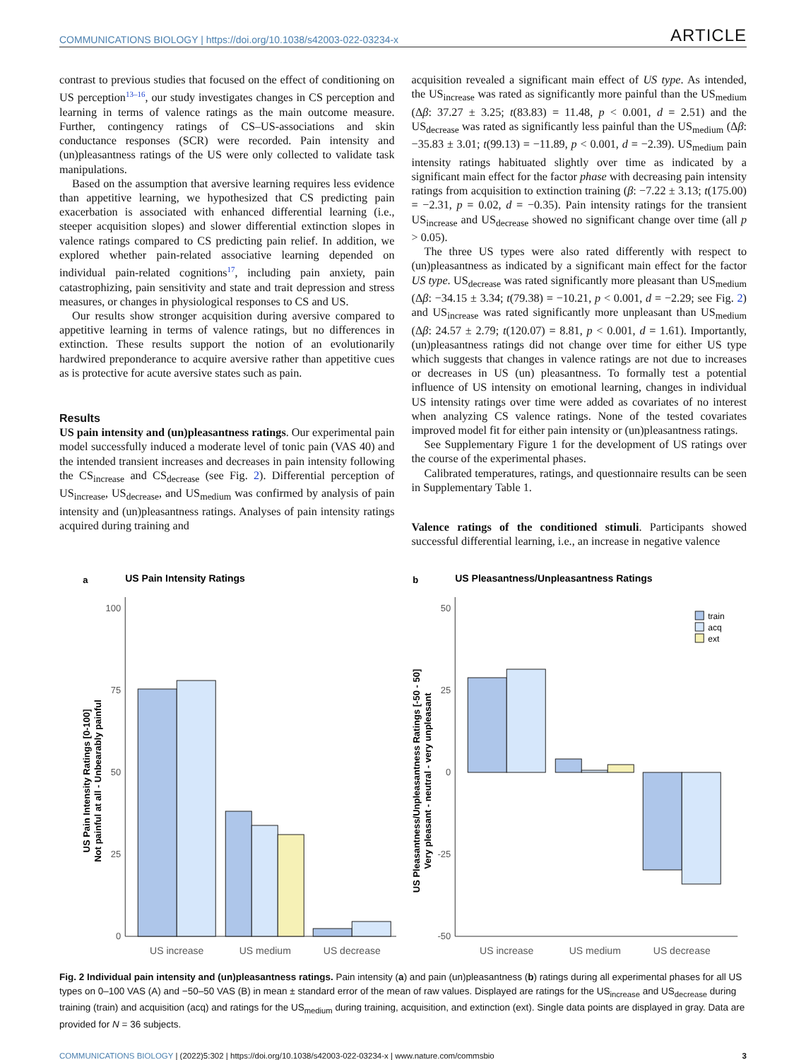COMMUNICATIONS BIOLOGY | https://doi.org/10.1038/s42003-022-03234-x ARTICLE
contrast to previous studies that focused on the effect of conditioning on US perception<sup>13–16</sup>, our study investigates changes in CS perception and learning in terms of valence ratings as the main outcome measure. Further, contingency ratings of CS–US-associations and skin conductance responses (SCR) were recorded. Pain intensity and (un)pleasantness ratings of the US were only collected to validate task manipulations.
Based on the assumption that aversive learning requires less evidence than appetitive learning, we hypothesized that CS predicting pain exacerbation is associated with enhanced differential learning (i.e., steeper acquisition slopes) and slower differential extinction slopes in valence ratings compared to CS predicting pain relief. In addition, we explored whether pain-related associative learning depended on individual pain-related cognitions<sup>17</sup>, including pain anxiety, pain catastrophizing, pain sensitivity and state and trait depression and stress measures, or changes in physiological responses to CS and US.
Our results show stronger acquisition during aversive compared to appetitive learning in terms of valence ratings, but no differences in extinction. These results support the notion of an evolutionarily hardwired preponderance to acquire aversive rather than appetitive cues as is protective for acute aversive states such as pain.
Results
US pain intensity and (un)pleasantness ratings. Our experimental pain model successfully induced a moderate level of tonic pain (VAS 40) and the intended transient increases and decreases in pain intensity following the CS<sub>increase</sub> and CS<sub>decrease</sub> (see Fig. 2). Differential perception of US<sub>increase</sub>, US<sub>decrease</sub>, and US<sub>medium</sub> was confirmed by analysis of pain intensity and (un)pleasantness ratings. Analyses of pain intensity ratings acquired during training and
acquisition revealed a significant main effect of US type. As intended, the US<sub>increase</sub> was rated as significantly more painful than the US<sub>medium</sub> (Δβ: 37.27 ± 3.25; t(83.83) = 11.48, p < 0.001, d = 2.51) and the US<sub>decrease</sub> was rated as significantly less painful than the US<sub>medium</sub> (Δβ: −35.83 ± 3.01; t(99.13) = −11.89, p < 0.001, d = −2.39). US<sub>medium</sub> pain intensity ratings habituated slightly over time as indicated by a significant main effect for the factor phase with decreasing pain intensity ratings from acquisition to extinction training (β: −7.22 ± 3.13; t(175.00) = −2.31, p = 0.02, d = −0.35). Pain intensity ratings for the transient US<sub>increase</sub> and US<sub>decrease</sub> showed no significant change over time (all p > 0.05).
The three US types were also rated differently with respect to (un)pleasantness as indicated by a significant main effect for the factor US type. US<sub>decrease</sub> was rated significantly more pleasant than US<sub>medium</sub> (Δβ: −34.15 ± 3.34; t(79.38) = −10.21, p < 0.001, d = −2.29; see Fig. 2) and US<sub>increase</sub> was rated significantly more unpleasant than US<sub>medium</sub> (Δβ: 24.57 ± 2.79; t(120.07) = 8.81, p < 0.001, d = 1.61). Importantly, (un)pleasantness ratings did not change over time for either US type which suggests that changes in valence ratings are not due to increases or decreases in US (un) pleasantness. To formally test a potential influence of US intensity on emotional learning, changes in individual US intensity ratings over time were added as covariates of no interest when analyzing CS valence ratings. None of the tested covariates improved model fit for either pain intensity or (un)pleasantness ratings.
See Supplementary Figure 1 for the development of US ratings over the course of the experimental phases.
Calibrated temperatures, ratings, and questionnaire results can be seen in Supplementary Table 1.
Valence ratings of the conditioned stimuli. Participants showed successful differential learning, i.e., an increase in negative valence
a
US Pain Intensity Ratings
100
75
50
25
0
US increase
US medium
US decrease
US Pain Intensity Ratings [0-100]
Not painful at all - Unbearably painful
b
US Pleasantness/Unpleasantness Ratings
50
25
0
-25
-50
train
acq
ext
US increase
US medium
US decrease
US Pleasantness/Unpleasantness Ratings [-50 - 50]
Very pleasant - neutral - very unpleasant
Fig. 2 Individual pain intensity and (un)pleasantness ratings. Pain intensity (a) and pain (un)pleasantness (b) ratings during all experimental phases for all US types on 0–100 VAS (A) and −50–50 VAS (B) in mean ± standard error of the mean of raw values. Displayed are ratings for the US<sub>increase</sub> and US<sub>decrease</sub> during training (train) and acquisition (acq) and ratings for the US<sub>medium</sub> during training, acquisition, and extinction (ext). Single data points are displayed in gray. Data are provided for N = 36 subjects.
COMMUNICATIONS BIOLOGY | (2022)5:302 | https://doi.org/10.1038/s42003-022-03234-x | www.nature.com/commsbio 3